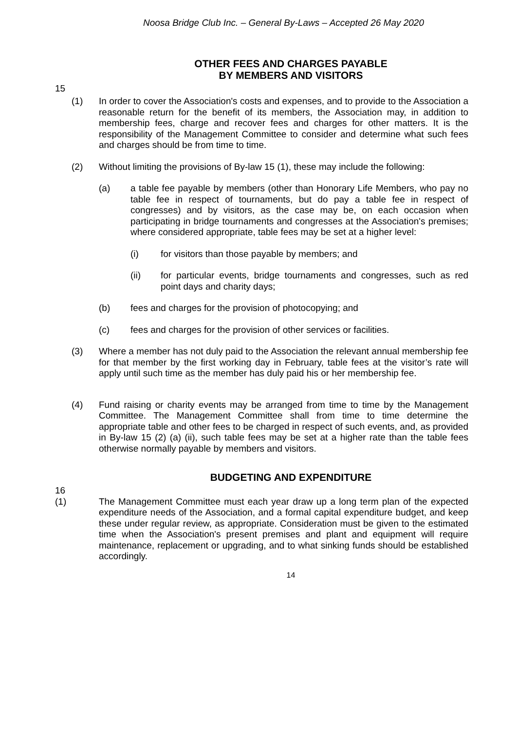Noosa Bridge Club Inc. – General By-Laws – Accepted 26 May 2020
OTHER FEES AND CHARGES PAYABLE
BY MEMBERS AND VISITORS
15
(1) In order to cover the Association's costs and expenses, and to provide to the Association a reasonable return for the benefit of its members, the Association may, in addition to membership fees, charge and recover fees and charges for other matters. It is the responsibility of the Management Committee to consider and determine what such fees and charges should be from time to time.
(2) Without limiting the provisions of By-law 15 (1), these may include the following:
(a) a table fee payable by members (other than Honorary Life Members, who pay no table fee in respect of tournaments, but do pay a table fee in respect of congresses) and by visitors, as the case may be, on each occasion when participating in bridge tournaments and congresses at the Association's premises; where considered appropriate, table fees may be set at a higher level:
(i) for visitors than those payable by members; and
(ii) for particular events, bridge tournaments and congresses, such as red point days and charity days;
(b) fees and charges for the provision of photocopying; and
(c) fees and charges for the provision of other services or facilities.
(3) Where a member has not duly paid to the Association the relevant annual membership fee for that member by the first working day in February, table fees at the visitor’s rate will apply until such time as the member has duly paid his or her membership fee.
(4) Fund raising or charity events may be arranged from time to time by the Management Committee. The Management Committee shall from time to time determine the appropriate table and other fees to be charged in respect of such events, and, as provided in By-law 15 (2) (a) (ii), such table fees may be set at a higher rate than the table fees otherwise normally payable by members and visitors.
BUDGETING AND EXPENDITURE
16
(1) The Management Committee must each year draw up a long term plan of the expected expenditure needs of the Association, and a formal capital expenditure budget, and keep these under regular review, as appropriate. Consideration must be given to the estimated time when the Association's present premises and plant and equipment will require maintenance, replacement or upgrading, and to what sinking funds should be established accordingly.
14